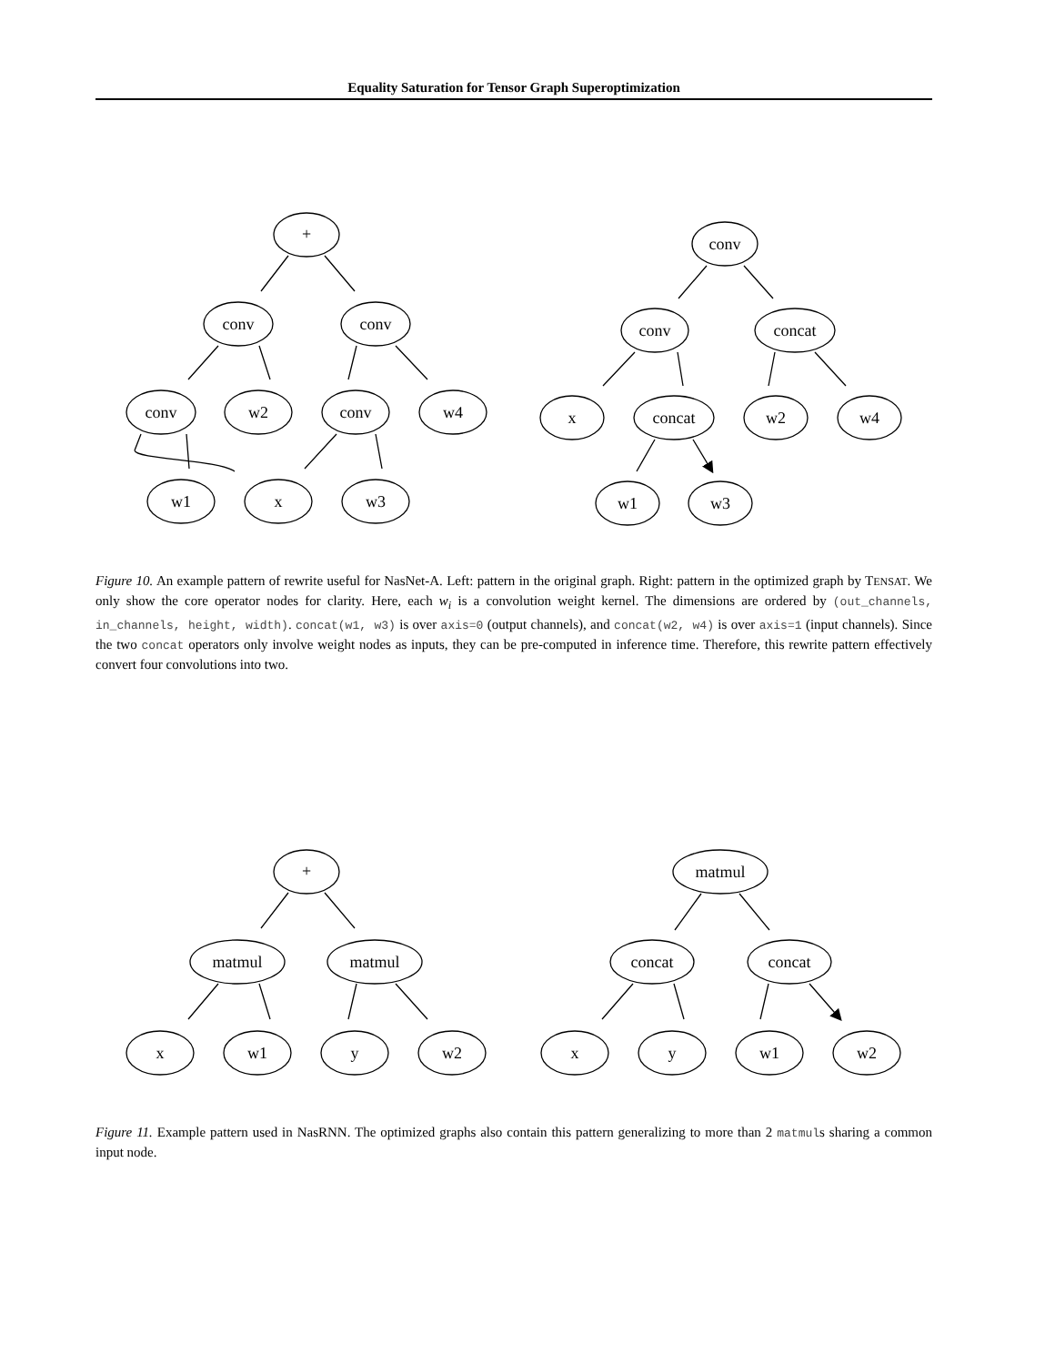Equality Saturation for Tensor Graph Superoptimization
+
conv
conv
conv
w2
conv
w4
w1
x
w3
conv
conv
concat
x
concat
w2
w4
w1
w3
Figure 10. An example pattern of rewrite useful for NasNet-A. Left: pattern in the original graph. Right: pattern in the optimized graph by TENSAT. We only show the core operator nodes for clarity. Here, each w<sub>i</sub> is a convolution weight kernel. The dimensions are ordered by (out_channels, in_channels, height, width). concat(w1, w3) is over axis=0 (output channels), and concat(w2, w4) is over axis=1 (input channels). Since the two concat operators only involve weight nodes as inputs, they can be pre-computed in inference time. Therefore, this rewrite pattern effectively convert four convolutions into two.
+
matmul
matmul
x
w1
y
w2
matmul
concat
concat
x
y
w1
w2
Figure 11. Example pattern used in NasRNN. The optimized graphs also contain this pattern generalizing to more than 2 matmuls sharing a common input node.